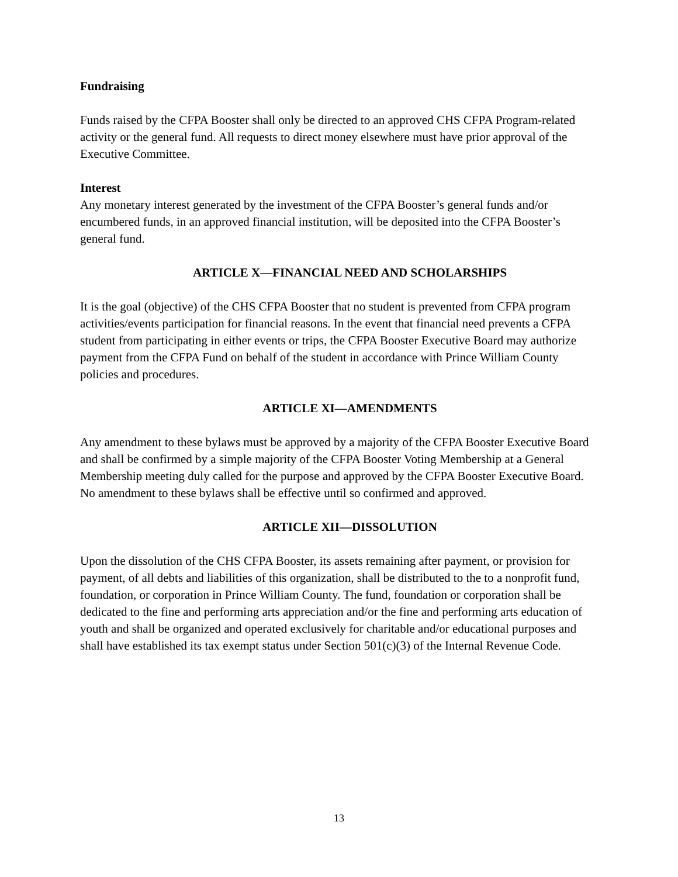Fundraising
Funds raised by the CFPA Booster shall only be directed to an approved CHS CFPA Program-related activity or the general fund. All requests to direct money elsewhere must have prior approval of the Executive Committee.
Interest
Any monetary interest generated by the investment of the CFPA Booster’s general funds and/or encumbered funds, in an approved financial institution, will be deposited into the CFPA Booster’s general fund.
ARTICLE X—FINANCIAL NEED AND SCHOLARSHIPS
It is the goal (objective) of the CHS CFPA Booster that no student is prevented from CFPA program activities/events participation for financial reasons. In the event that financial need prevents a CFPA student from participating in either events or trips, the CFPA Booster Executive Board may authorize payment from the CFPA Fund on behalf of the student in accordance with Prince William County policies and procedures.
ARTICLE XI—AMENDMENTS
Any amendment to these bylaws must be approved by a majority of the CFPA Booster Executive Board and shall be confirmed by a simple majority of the CFPA Booster Voting Membership at a General Membership meeting duly called for the purpose and approved by the CFPA Booster Executive Board. No amendment to these bylaws shall be effective until so confirmed and approved.
ARTICLE XII—DISSOLUTION
Upon the dissolution of the CHS CFPA Booster, its assets remaining after payment, or provision for payment, of all debts and liabilities of this organization, shall be distributed to the to a nonprofit fund, foundation, or corporation in Prince William County. The fund, foundation or corporation shall be dedicated to the fine and performing arts appreciation and/or the fine and performing arts education of youth and shall be organized and operated exclusively for charitable and/or educational purposes and shall have established its tax exempt status under Section 501(c)(3) of the Internal Revenue Code.
13